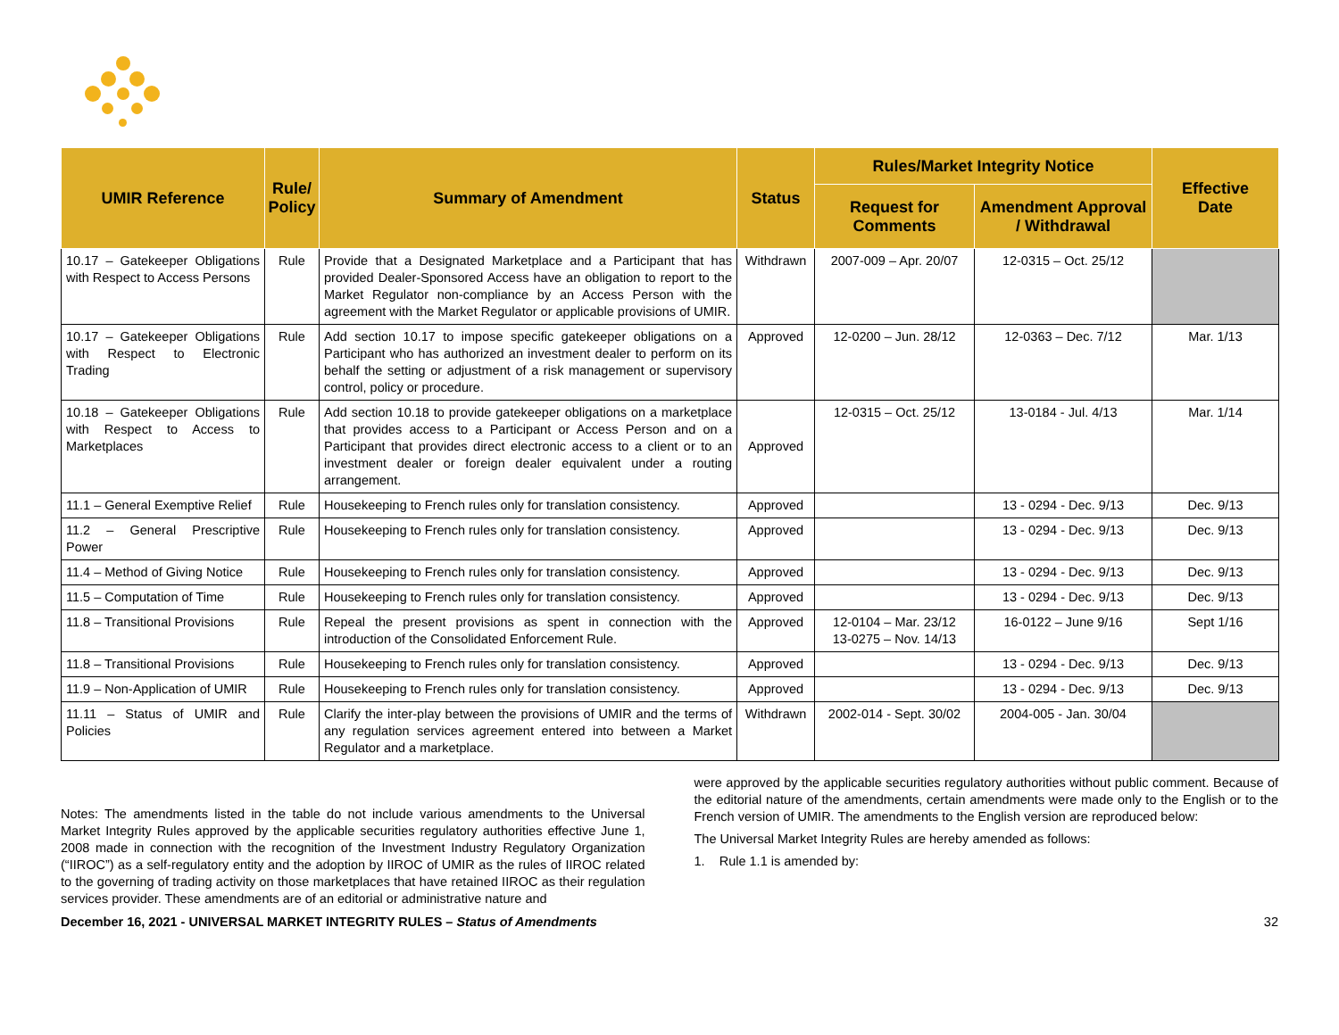| UMIR Reference | Rule/ Policy | Summary of Amendment | Status | Rules/Market Integrity Notice | | Effective Date |
| --- | --- | --- | --- | --- | --- | --- |
| | | | | Request for Comments | Amendment Approval / Withdrawal | |
| 10.17 – Gatekeeper Obligations with Respect to Access Persons | Rule | Provide that a Designated Marketplace and a Participant that has provided Dealer-Sponsored Access have an obligation to report to the Market Regulator non-compliance by an Access Person with the agreement with the Market Regulator or applicable provisions of UMIR. | Withdrawn | 2007-009 – Apr. 20/07 | 12-0315 – Oct. 25/12 | |
| 10.17 – Gatekeeper Obligations with Respect to Electronic Trading | Rule | Add section 10.17 to impose specific gatekeeper obligations on a Participant who has authorized an investment dealer to perform on its behalf the setting or adjustment of a risk management or supervisory control, policy or procedure. | Approved | 12-0200 – Jun. 28/12 | 12-0363 – Dec. 7/12 | Mar. 1/13 |
| 10.18 – Gatekeeper Obligations with Respect to Access to Marketplaces | Rule | Add section 10.18 to provide gatekeeper obligations on a marketplace that provides access to a Participant or Access Person and on a Participant that provides direct electronic access to a client or to an investment dealer or foreign dealer equivalent under a routing arrangement. | Approved | 12-0315 – Oct. 25/12 | 13-0184 - Jul. 4/13 | Mar. 1/14 |
| 11.1 – General Exemptive Relief | Rule | Housekeeping to French rules only for translation consistency. | Approved | | 13 - 0294 - Dec. 9/13 | Dec. 9/13 |
| 11.2 – General Prescriptive Power | Rule | Housekeeping to French rules only for translation consistency. | Approved | | 13 - 0294 - Dec. 9/13 | Dec. 9/13 |
| 11.4 – Method of Giving Notice | Rule | Housekeeping to French rules only for translation consistency. | Approved | | 13 - 0294 - Dec. 9/13 | Dec. 9/13 |
| 11.5 – Computation of Time | Rule | Housekeeping to French rules only for translation consistency. | Approved | | 13 - 0294 - Dec. 9/13 | Dec. 9/13 |
| 11.8 – Transitional Provisions | Rule | Repeal the present provisions as spent in connection with the introduction of the Consolidated Enforcement Rule. | Approved | 12-0104 – Mar. 23/12 13-0275 – Nov. 14/13 | 16-0122 – June 9/16 | Sept 1/16 |
| 11.8 – Transitional Provisions | Rule | Housekeeping to French rules only for translation consistency. | Approved | | 13 - 0294 - Dec. 9/13 | Dec. 9/13 |
| 11.9 – Non-Application of UMIR | Rule | Housekeeping to French rules only for translation consistency. | Approved | | 13 - 0294 - Dec. 9/13 | Dec. 9/13 |
| 11.11 – Status of UMIR and Policies | Rule | Clarify the inter-play between the provisions of UMIR and the terms of any regulation services agreement entered into between a Market Regulator and a marketplace. | Withdrawn | 2002-014 - Sept. 30/02 | 2004-005 - Jan. 30/04 | |
Notes: The amendments listed in the table do not include various amendments to the Universal Market Integrity Rules approved by the applicable securities regulatory authorities effective June 1, 2008 made in connection with the recognition of the Investment Industry Regulatory Organization (“IIROC”) as a self-regulatory entity and the adoption by IIROC of UMIR as the rules of IIROC related to the governing of trading activity on those marketplaces that have retained IIROC as their regulation services provider. These amendments are of an editorial or administrative nature and
were approved by the applicable securities regulatory authorities without public comment. Because of the editorial nature of the amendments, certain amendments were made only to the English or to the French version of UMIR. The amendments to the English version are reproduced below:
The Universal Market Integrity Rules are hereby amended as follows:
1. Rule 1.1 is amended by:
December 16, 2021 - UNIVERSAL MARKET INTEGRITY RULES – Status of Amendments 32